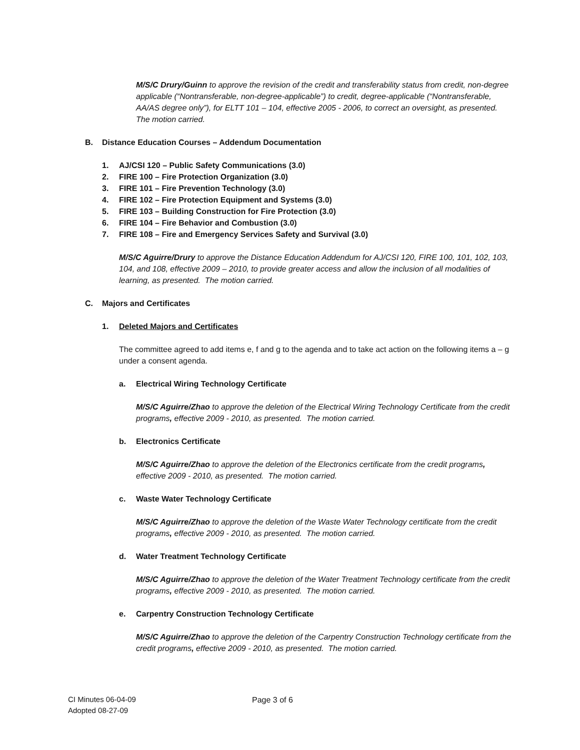M/S/C Drury/Guinn to approve the revision of the credit and transferability status from credit, non-degree applicable (“Nontransferable, non-degree-applicable”) to credit, degree-applicable (“Nontransferable, AA/AS degree only”), for ELTT 101 – 104, effective 2005 - 2006, to correct an oversight, as presented. The motion carried.
B. Distance Education Courses – Addendum Documentation
1. AJ/CSI 120 – Public Safety Communications (3.0)
2. FIRE 100 – Fire Protection Organization (3.0)
3. FIRE 101 – Fire Prevention Technology (3.0)
4. FIRE 102 – Fire Protection Equipment and Systems (3.0)
5. FIRE 103 – Building Construction for Fire Protection (3.0)
6. FIRE 104 – Fire Behavior and Combustion (3.0)
7. FIRE 108 – Fire and Emergency Services Safety and Survival (3.0)
M/S/C Aguirre/Drury to approve the Distance Education Addendum for AJ/CSI 120, FIRE 100, 101, 102, 103, 104, and 108, effective 2009 – 2010, to provide greater access and allow the inclusion of all modalities of learning, as presented. The motion carried.
C. Majors and Certificates
1. Deleted Majors and Certificates
The committee agreed to add items e, f and g to the agenda and to take act action on the following items a – g under a consent agenda.
a. Electrical Wiring Technology Certificate
M/S/C Aguirre/Zhao to approve the deletion of the Electrical Wiring Technology Certificate from the credit programs, effective 2009 - 2010, as presented. The motion carried.
b. Electronics Certificate
M/S/C Aguirre/Zhao to approve the deletion of the Electronics certificate from the credit programs, effective 2009 - 2010, as presented. The motion carried.
c. Waste Water Technology Certificate
M/S/C Aguirre/Zhao to approve the deletion of the Waste Water Technology certificate from the credit programs, effective 2009 - 2010, as presented. The motion carried.
d. Water Treatment Technology Certificate
M/S/C Aguirre/Zhao to approve the deletion of the Water Treatment Technology certificate from the credit programs, effective 2009 - 2010, as presented. The motion carried.
e. Carpentry Construction Technology Certificate
M/S/C Aguirre/Zhao to approve the deletion of the Carpentry Construction Technology certificate from the credit programs, effective 2009 - 2010, as presented. The motion carried.
CI Minutes 06-04-09
Adopted 08-27-09
Page 3 of 6